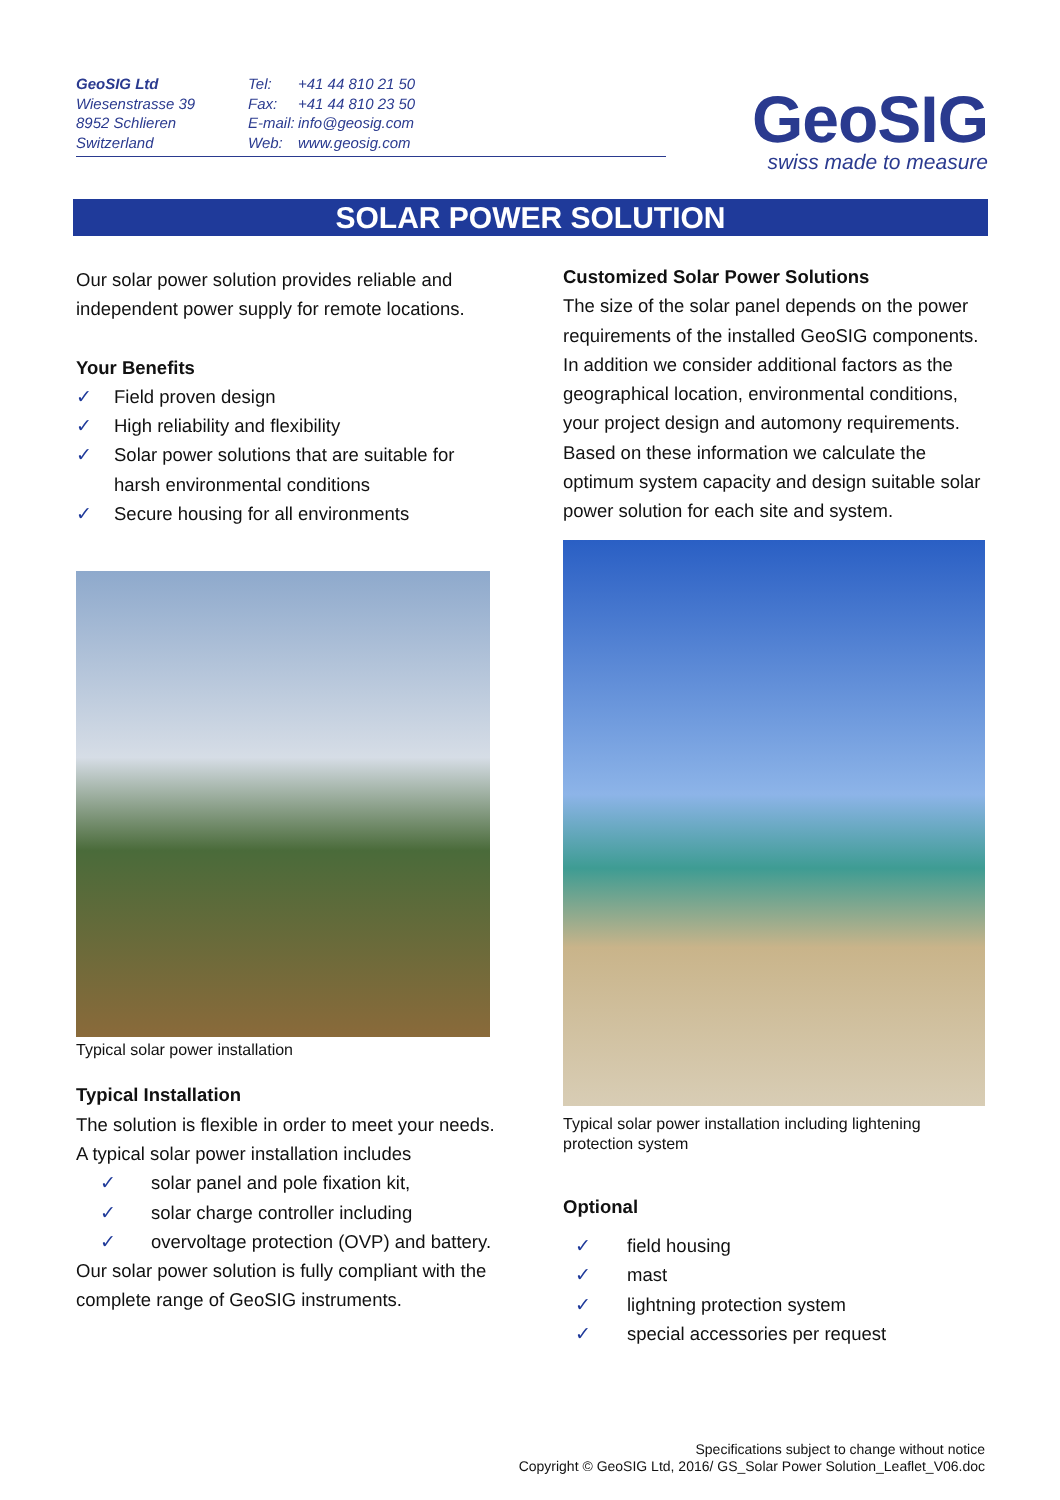GeoSIG Ltd
Wiesenstrasse 39
8952 Schlieren
Switzerland
Tel: +41 44 810 21 50
Fax: +41 44 810 23 50
E-mail: info@geosig.com
Web: www.geosig.com
GeoSIG
swiss made to measure
SOLAR POWER SOLUTION
Our solar power solution provides reliable and independent power supply for remote locations.
Your Benefits
✓ Field proven design
✓ High reliability and flexibility
✓ Solar power solutions that are suitable for harsh environmental conditions
✓ Secure housing for all environments
Typical solar power installation
Typical Installation
The solution is flexible in order to meet your needs. A typical solar power installation includes
✓ solar panel and pole fixation kit,
✓ solar charge controller including
✓ overvoltage protection (OVP) and battery.
Our solar power solution is fully compliant with the complete range of GeoSIG instruments.
Customized Solar Power Solutions
The size of the solar panel depends on the power requirements of the installed GeoSIG components.
In addition we consider additional factors as the geographical location, environmental conditions, your project design and automony requirements. Based on these information we calculate the optimum system capacity and design suitable solar power solution for each site and system.
Typical solar power installation including lightening protection system
Optional
✓ field housing
✓ mast
✓ lightning protection system
✓ special accessories per request
Specifications subject to change without notice
Copyright © GeoSIG Ltd, 2016/ GS_Solar Power Solution_Leaflet_V06.doc